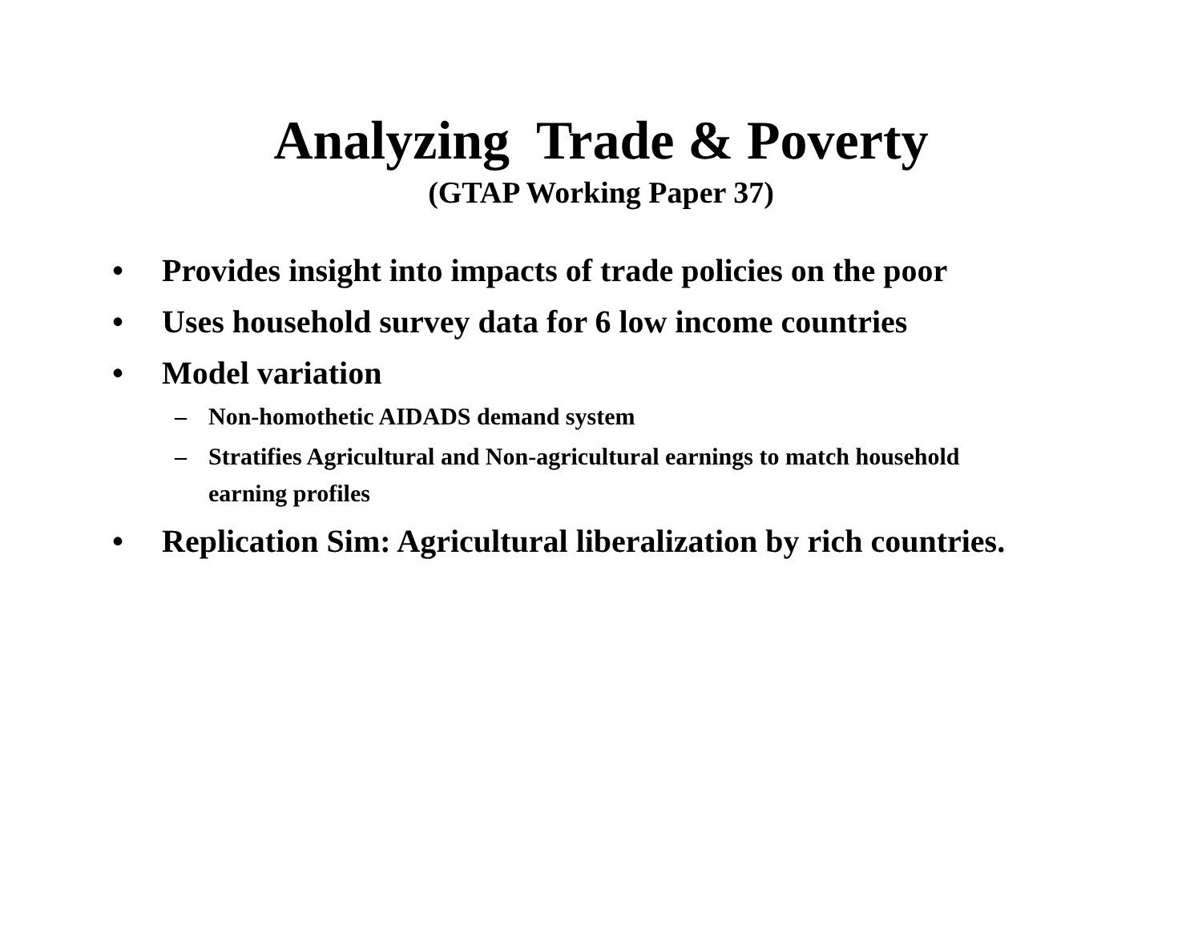Analyzing Trade & Poverty
(GTAP Working Paper 37)
• Provides insight into impacts of trade policies on the poor
• Uses household survey data for 6 low income countries
• Model variation
– Non-homothetic AIDADS demand system
– Stratifies Agricultural and Non-agricultural earnings to match household earning profiles
• Replication Sim: Agricultural liberalization by rich countries.